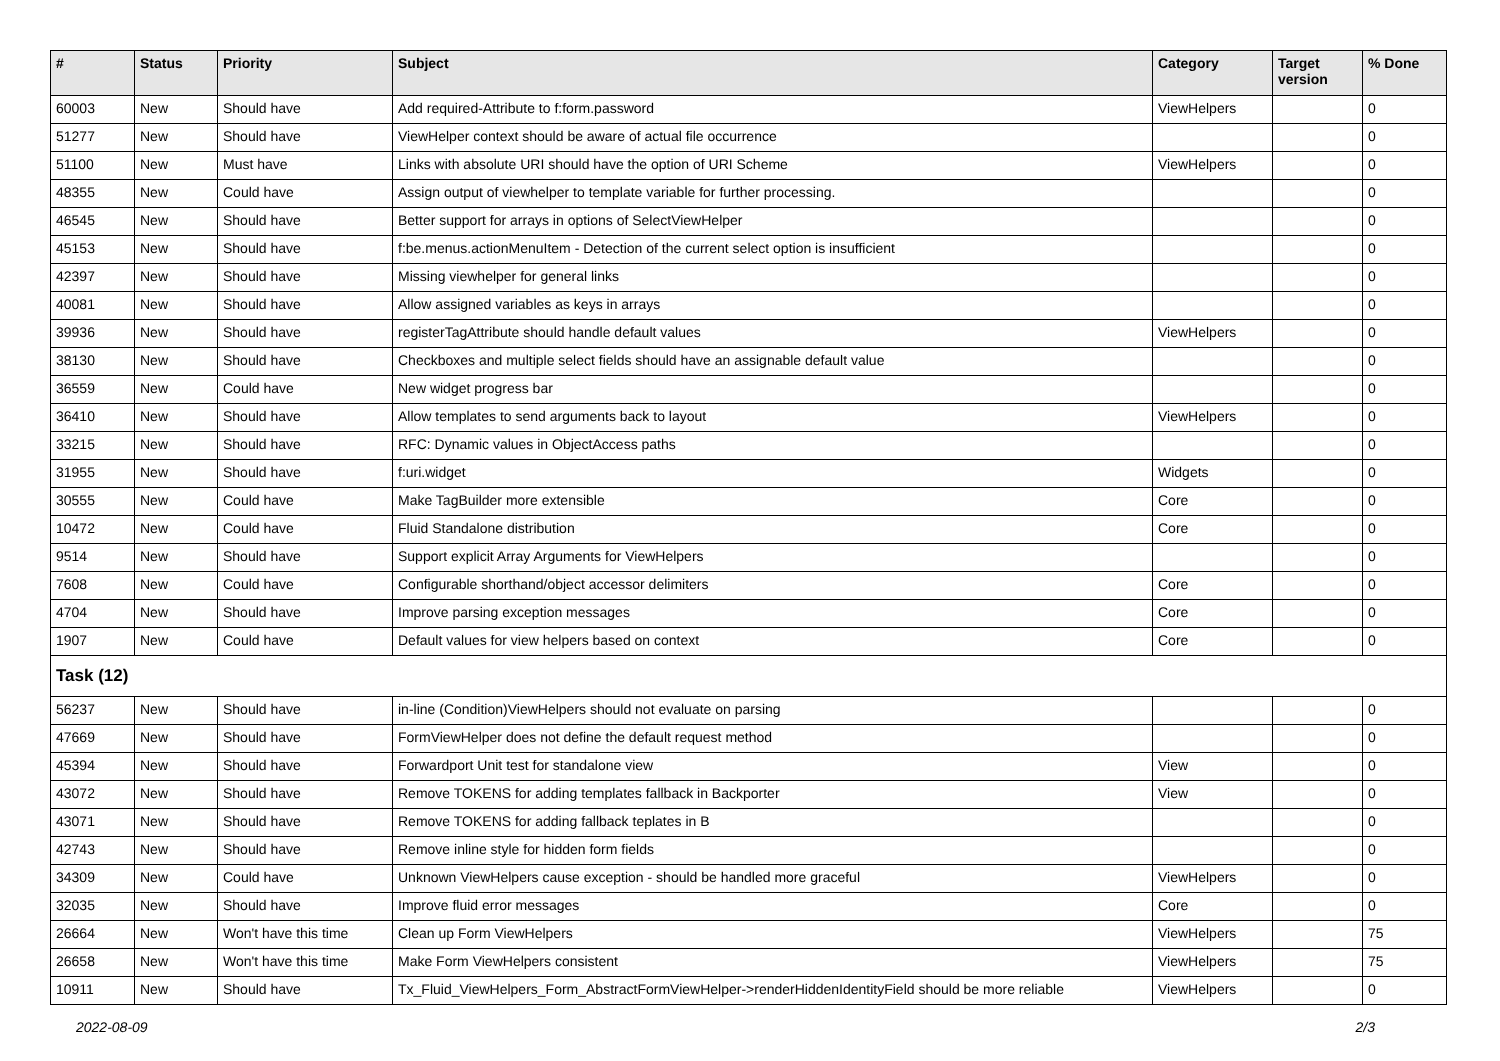| # | Status | Priority | Subject | Category | Target version | % Done |
| --- | --- | --- | --- | --- | --- | --- |
| 60003 | New | Should have | Add required-Attribute to f:form.password | ViewHelpers | | 0 |
| 51277 | New | Should have | ViewHelper context should be aware of actual file occurrence | | | 0 |
| 51100 | New | Must have | Links with absolute URI should have the option of URI Scheme | ViewHelpers | | 0 |
| 48355 | New | Could have | Assign output of viewhelper to template variable for further processing. | | | 0 |
| 46545 | New | Should have | Better support for arrays in options of SelectViewHelper | | | 0 |
| 45153 | New | Should have | f:be.menus.actionMenuItem - Detection of the current select option is insufficient | | | 0 |
| 42397 | New | Should have | Missing viewhelper for general links | | | 0 |
| 40081 | New | Should have | Allow assigned variables as keys in arrays | | | 0 |
| 39936 | New | Should have | registerTagAttribute should handle default values | ViewHelpers | | 0 |
| 38130 | New | Should have | Checkboxes and multiple select fields should have an assignable default value | | | 0 |
| 36559 | New | Could have | New widget progress bar | | | 0 |
| 36410 | New | Should have | Allow templates to send arguments back to layout | ViewHelpers | | 0 |
| 33215 | New | Should have | RFC: Dynamic values in ObjectAccess paths | | | 0 |
| 31955 | New | Should have | f:uri.widget | Widgets | | 0 |
| 30555 | New | Could have | Make TagBuilder more extensible | Core | | 0 |
| 10472 | New | Could have | Fluid Standalone distribution | Core | | 0 |
| 9514 | New | Should have | Support explicit Array Arguments for ViewHelpers | | | 0 |
| 7608 | New | Could have | Configurable shorthand/object accessor delimiters | Core | | 0 |
| 4704 | New | Should have | Improve parsing exception messages | Core | | 0 |
| 1907 | New | Could have | Default values for view helpers based on context | Core | | 0 |
| Task (12) | | | | | | |
| 56237 | New | Should have | in-line (Condition)ViewHelpers should not evaluate on parsing | | | 0 |
| 47669 | New | Should have | FormViewHelper does not define the default request method | | | 0 |
| 45394 | New | Should have | Forwardport Unit test for standalone view | View | | 0 |
| 43072 | New | Should have | Remove TOKENS for adding templates fallback in Backporter | View | | 0 |
| 43071 | New | Should have | Remove TOKENS for adding fallback teplates in B | | | 0 |
| 42743 | New | Should have | Remove inline style for hidden form fields | | | 0 |
| 34309 | New | Could have | Unknown ViewHelpers cause exception - should be handled more graceful | ViewHelpers | | 0 |
| 32035 | New | Should have | Improve fluid error messages | Core | | 0 |
| 26664 | New | Won't have this time | Clean up Form ViewHelpers | ViewHelpers | | 75 |
| 26658 | New | Won't have this time | Make Form ViewHelpers consistent | ViewHelpers | | 75 |
| 10911 | New | Should have | Tx_Fluid_ViewHelpers_Form_AbstractFormViewHelper->renderHiddenIdentityField should be more reliable | ViewHelpers | | 0 |
2022-08-09 2/3